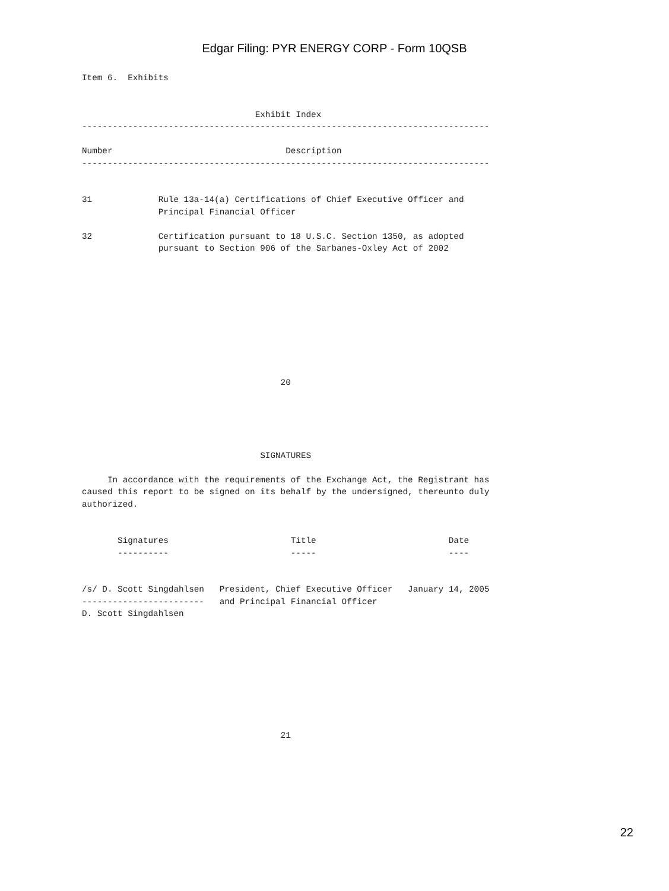Edgar Filing: PYR ENERGY CORP - Form 10QSB
Item 6.  Exhibits


                                  Exhibit Index
--------------------------------------------------------------------------------

Number                                  Description
--------------------------------------------------------------------------------


31             Rule 13a-14(a) Certifications of Chief Executive Officer and
               Principal Financial Officer

32             Certification pursuant to 18 U.S.C. Section 1350, as adopted
               pursuant to Section 906 of the Sarbanes-Oxley Act of 2002










                                       20





                                   SIGNATURES

     In accordance with the requirements of the Exchange Act, the Registrant has
caused this report to be signed on its behalf by the undersigned, thereunto duly
authorized.


       Signatures                        Title                          Date
       ----------                        -----                          ----


/s/ D. Scott Singdahlsen   President, Chief Executive Officer   January 14, 2005
------------------------   and Principal Financial Officer
D. Scott Singdahlsen









                                       21
22